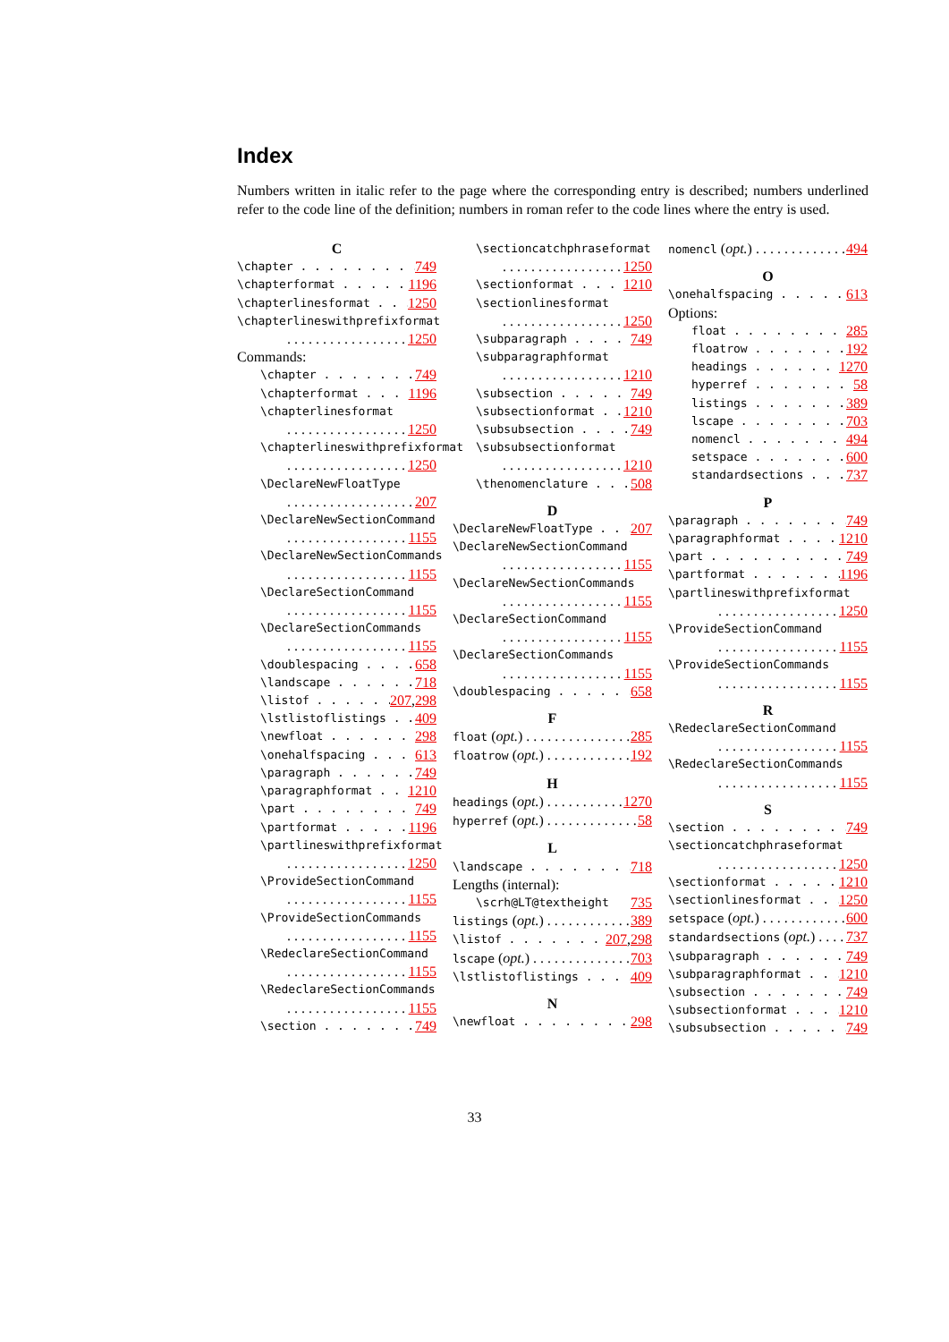Index
Numbers written in italic refer to the page where the corresponding entry is described; numbers underlined refer to the code line of the definition; numbers in roman refer to the code lines where the entry is used.
C
\chapter 749
\chapterformat 1196
\chapterlinesformat 1250
\chapterlineswithprefixformat
1250
Commands:
\chapter 749
\chapterformat 1196
\chapterlinesformat
1250
\chapterlineswithprefixformat
1250
\DeclareNewFloatType
207
\DeclareNewSectionCommand
1155
\DeclareNewSectionCommands
1155
\DeclareSectionCommand
1155
\DeclareSectionCommands
1155
\doublespacing 658
\landscape 718
\listof 207, 298
\lstlistoflistings 409
\newfloat 298
\onehalfspacing 613
\paragraph 749
\paragraphformat 1210
\part 749
\partformat 1196
\partlineswithprefixformat
1250
\ProvideSectionCommand
1155
\ProvideSectionCommands
1155
\RedeclareSectionCommand
1155
\RedeclareSectionCommands
1155
\section 749
\sectioncatchphraseformat
1250
\sectionformat 1210
\sectionlinesformat
1250
\subparagraph 749
\subparagraphformat
1210
\subsection 749
\subsectionformat 1210
\subsubsection 749
\subsubsectionformat
1210
\thenomenclature 508
D
\DeclareNewFloatType 207
\DeclareNewSectionCommand
1155
\DeclareNewSectionCommands
1155
\DeclareSectionCommand
1155
\DeclareSectionCommands
1155
\doublespacing 658
F
float (opt.) 285
floatrow (opt.) 192
H
headings (opt.) 1270
hyperref (opt.) 58
L
\landscape 718
Lengths (internal):
\scrh@LT@textheight 735
listings (opt.) 389
\listof 207, 298
lscape (opt.) 703
\lstlistoflistings 409
N
\newfloat 298
nomencl (opt.) 494
O
\onehalfspacing 613
Options:
float 285
floatrow 192
headings 1270
hyperref 58
listings 389
lscape 703
nomencl 494
setspace 600
standardsections 737
P
\paragraph 749
\paragraphformat 1210
\part 749
\partformat 1196
\partlineswithprefixformat
1250
\ProvideSectionCommand
1155
\ProvideSectionCommands
1155
R
\RedeclareSectionCommand
1155
\RedeclareSectionCommands
1155
S
\section 749
\sectioncatchphraseformat
1250
\sectionformat 1210
\sectionlinesformat 1250
setspace (opt.) 600
standardsections (opt.) 737
\subparagraph 749
\subparagraphformat 1210
\subsection 749
\subsectionformat 1210
\subsubsection 749
33